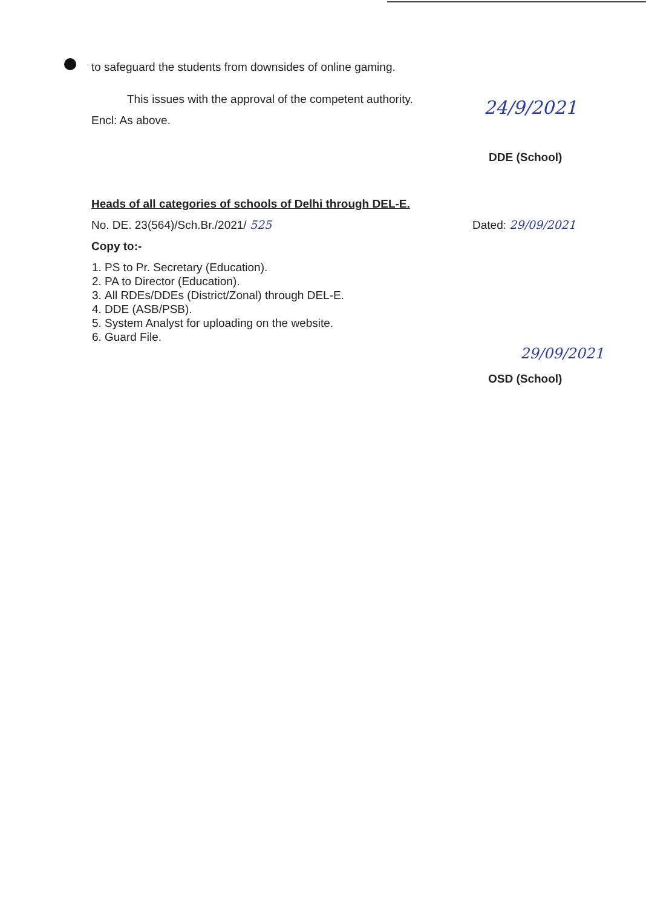to safeguard the students from downsides of online gaming.
This issues with the approval of the competent authority.
Encl: As above.
24/9/2021
DDE (School)
Heads of all categories of schools of Delhi through DEL-E.
No. DE. 23(564)/Sch.Br./2021/ 525
Dated: 29/09/2021
Copy to:-
1. PS to Pr. Secretary (Education).
2. PA to Director (Education).
3. All RDEs/DDEs (District/Zonal) through DEL-E.
4. DDE (ASB/PSB).
5. System Analyst for uploading on the website.
6. Guard File.
29/09/2021
OSD (School)